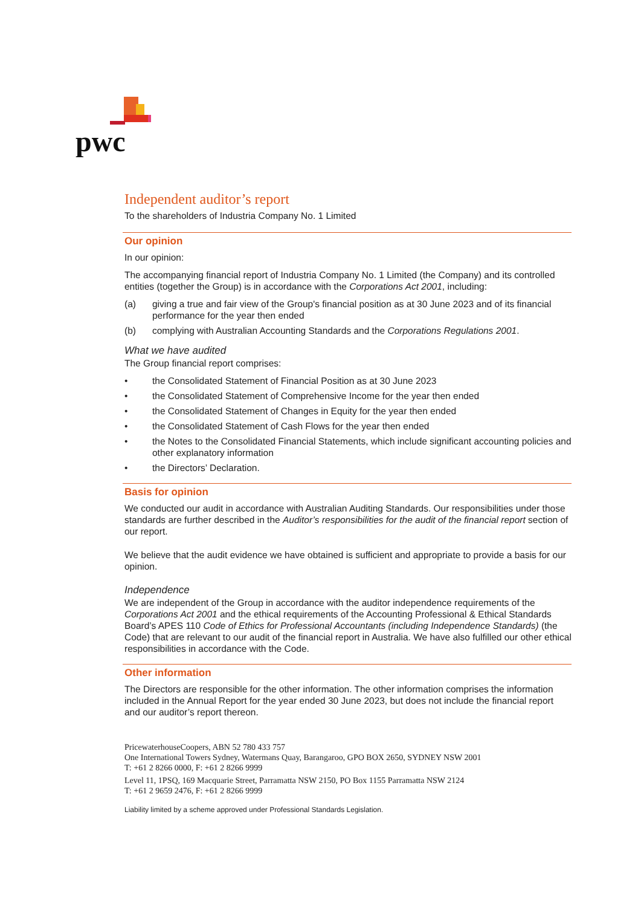pwc
Independent auditor’s report
To the shareholders of Industria Company No. 1 Limited
Our opinion
In our opinion:
The accompanying financial report of Industria Company No. 1 Limited (the Company) and its controlled entities (together the Group) is in accordance with the Corporations Act 2001, including:
(a) giving a true and fair view of the Group's financial position as at 30 June 2023 and of its financial performance for the year then ended
(b) complying with Australian Accounting Standards and the Corporations Regulations 2001.
What we have audited
The Group financial report comprises:
• the Consolidated Statement of Financial Position as at 30 June 2023
• the Consolidated Statement of Comprehensive Income for the year then ended
• the Consolidated Statement of Changes in Equity for the year then ended
• the Consolidated Statement of Cash Flows for the year then ended
• the Notes to the Consolidated Financial Statements, which include significant accounting policies and other explanatory information
• the Directors’ Declaration.
Basis for opinion
We conducted our audit in accordance with Australian Auditing Standards. Our responsibilities under those standards are further described in the Auditor’s responsibilities for the audit of the financial report section of our report.
We believe that the audit evidence we have obtained is sufficient and appropriate to provide a basis for our opinion.
Independence
We are independent of the Group in accordance with the auditor independence requirements of the Corporations Act 2001 and the ethical requirements of the Accounting Professional & Ethical Standards Board’s APES 110 Code of Ethics for Professional Accountants (including Independence Standards) (the Code) that are relevant to our audit of the financial report in Australia. We have also fulfilled our other ethical responsibilities in accordance with the Code.
Other information
The Directors are responsible for the other information. The other information comprises the information included in the Annual Report for the year ended 30 June 2023, but does not include the financial report and our auditor’s report thereon.
PricewaterhouseCoopers, ABN 52 780 433 757
One International Towers Sydney, Watermans Quay, Barangaroo, GPO BOX 2650, SYDNEY NSW 2001
T: +61 2 8266 0000, F: +61 2 8266 9999
Level 11, 1PSQ, 169 Macquarie Street, Parramatta NSW 2150, PO Box 1155 Parramatta NSW 2124
T: +61 2 9659 2476, F: +61 2 8266 9999
Liability limited by a scheme approved under Professional Standards Legislation.